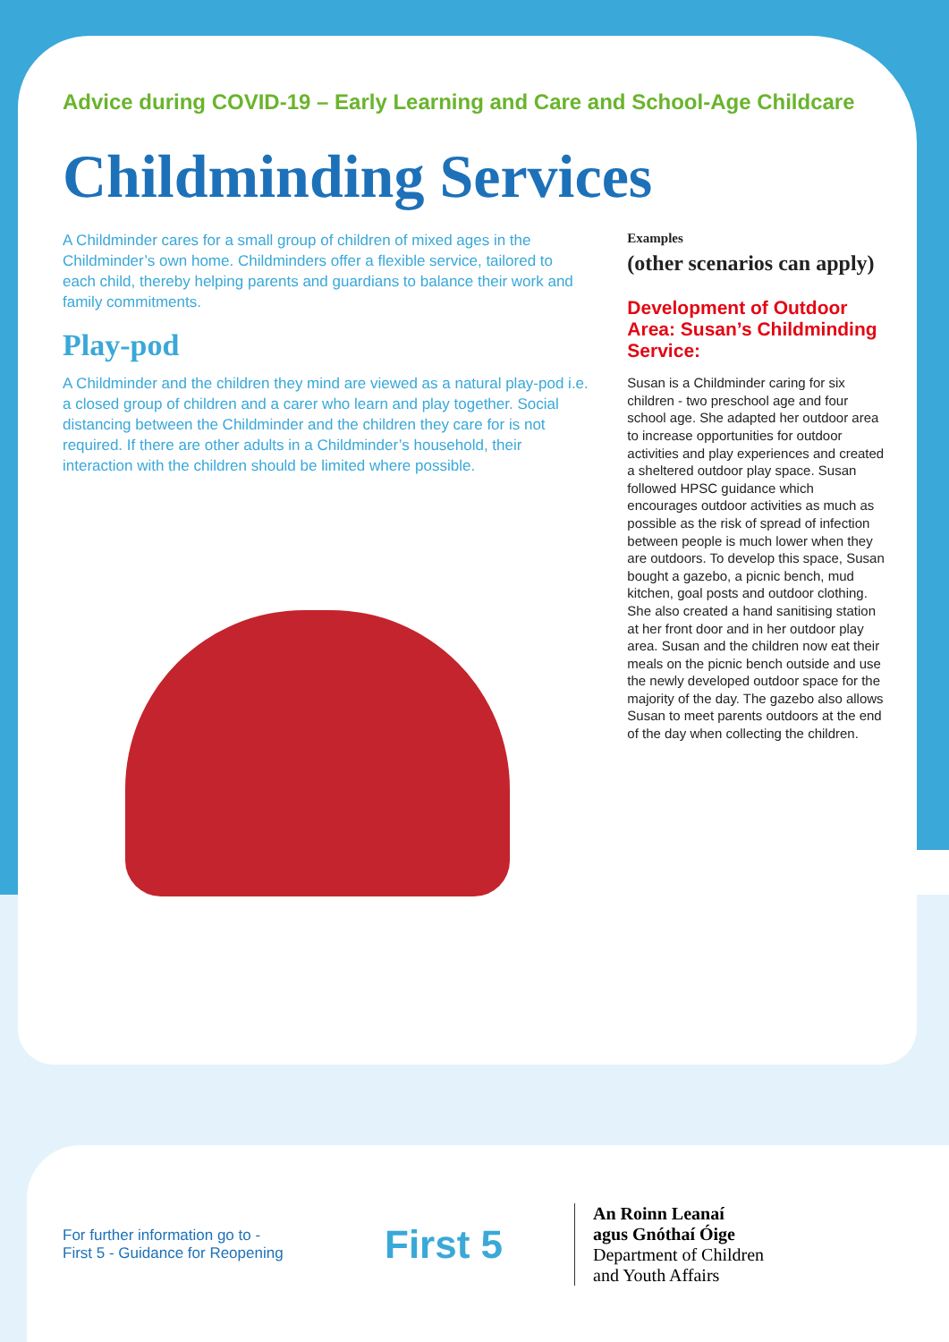Advice during COVID-19 – Early Learning and Care and School-Age Childcare
Childminding Services
A Childminder cares for a small group of children of mixed ages in the Childminder’s own home. Childminders offer a flexible service, tailored to each child, thereby helping parents and guardians to balance their work and family commitments.
Play-pod
A Childminder and the children they mind are viewed as a natural play-pod i.e. a closed group of children and a carer who learn and play together. Social distancing between the Childminder and the children they care for is not required. If there are other adults in a Childminder’s household, their interaction with the children should be limited where possible.
Examples
(other scenarios can apply)
Development of Outdoor Area: Susan’s Childminding Service:
Susan is a Childminder caring for six children - two preschool age and four school age. She adapted her outdoor area to increase opportunities for outdoor activities and play experiences and created a sheltered outdoor play space. Susan followed HPSC guidance which encourages outdoor activities as much as possible as the risk of spread of infection between people is much lower when they are outdoors. To develop this space, Susan bought a gazebo, a picnic bench, mud kitchen, goal posts and outdoor clothing. She also created a hand sanitising station at her front door and in her outdoor play area. Susan and the children now eat their meals on the picnic bench outside and use the newly developed outdoor space for the majority of the day. The gazebo also allows Susan to meet parents outdoors at the end of the day when collecting the children.
For further information go to -
First 5 - Guidance for Reopening
First 5
An Roinn Leanaí
agus Gnóthaí Óige
Department of Children
and Youth Affairs